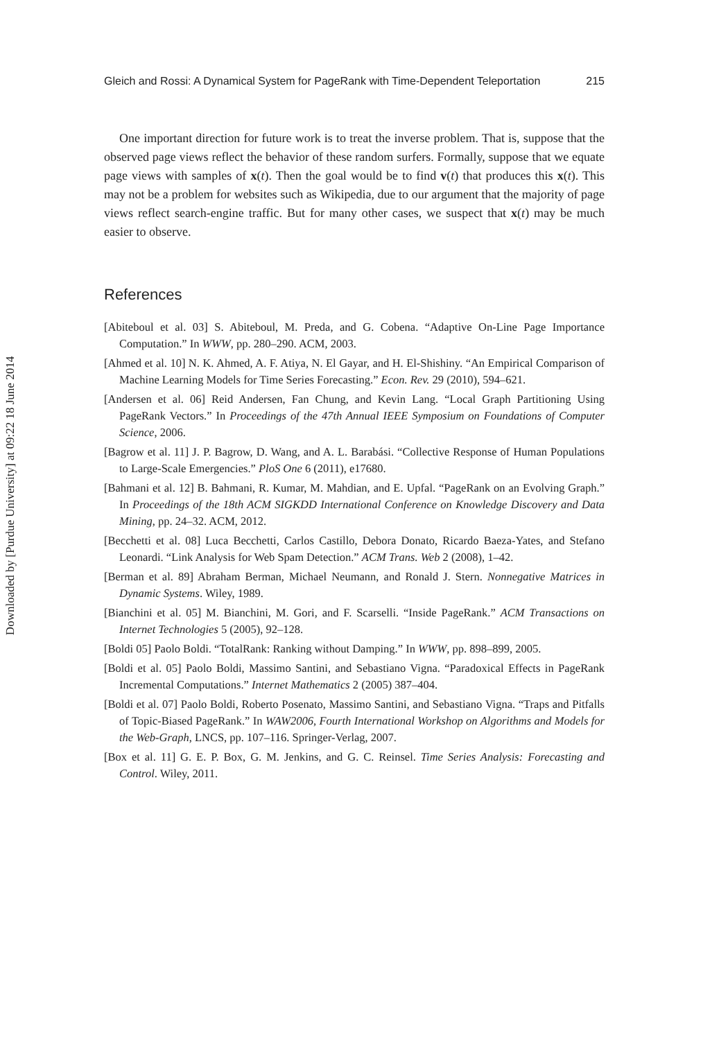Downloaded by [Purdue University] at 09:22 18 June 2014
Gleich and Rossi: A Dynamical System for PageRank with Time-Dependent Teleportation 215
One important direction for future work is to treat the inverse problem. That is, suppose that the observed page views reflect the behavior of these random surfers. Formally, suppose that we equate page views with samples of x(t). Then the goal would be to find v(t) that produces this x(t). This may not be a problem for websites such as Wikipedia, due to our argument that the majority of page views reflect search-engine traffic. But for many other cases, we suspect that x(t) may be much easier to observe.
References
[Abiteboul et al. 03] S. Abiteboul, M. Preda, and G. Cobena. “Adaptive On-Line Page Importance Computation.” In WWW, pp. 280–290. ACM, 2003.
[Ahmed et al. 10] N. K. Ahmed, A. F. Atiya, N. El Gayar, and H. El-Shishiny. “An Empirical Comparison of Machine Learning Models for Time Series Forecasting.” Econ. Rev. 29 (2010), 594–621.
[Andersen et al. 06] Reid Andersen, Fan Chung, and Kevin Lang. “Local Graph Partitioning Using PageRank Vectors.” In Proceedings of the 47th Annual IEEE Symposium on Foundations of Computer Science, 2006.
[Bagrow et al. 11] J. P. Bagrow, D. Wang, and A. L. Barabási. “Collective Response of Human Populations to Large-Scale Emergencies.” PloS One 6 (2011), e17680.
[Bahmani et al. 12] B. Bahmani, R. Kumar, M. Mahdian, and E. Upfal. “PageRank on an Evolving Graph.” In Proceedings of the 18th ACM SIGKDD International Conference on Knowledge Discovery and Data Mining, pp. 24–32. ACM, 2012.
[Becchetti et al. 08] Luca Becchetti, Carlos Castillo, Debora Donato, Ricardo Baeza-Yates, and Stefano Leonardi. “Link Analysis for Web Spam Detection.” ACM Trans. Web 2 (2008), 1–42.
[Berman et al. 89] Abraham Berman, Michael Neumann, and Ronald J. Stern. Nonnegative Matrices in Dynamic Systems. Wiley, 1989.
[Bianchini et al. 05] M. Bianchini, M. Gori, and F. Scarselli. “Inside PageRank.” ACM Transactions on Internet Technologies 5 (2005), 92–128.
[Boldi 05] Paolo Boldi. “TotalRank: Ranking without Damping.” In WWW, pp. 898–899, 2005.
[Boldi et al. 05] Paolo Boldi, Massimo Santini, and Sebastiano Vigna. “Paradoxical Effects in PageRank Incremental Computations.” Internet Mathematics 2 (2005) 387–404.
[Boldi et al. 07] Paolo Boldi, Roberto Posenato, Massimo Santini, and Sebastiano Vigna. “Traps and Pitfalls of Topic-Biased PageRank.” In WAW2006, Fourth International Workshop on Algorithms and Models for the Web-Graph, LNCS, pp. 107–116. Springer-Verlag, 2007.
[Box et al. 11] G. E. P. Box, G. M. Jenkins, and G. C. Reinsel. Time Series Analysis: Forecasting and Control. Wiley, 2011.